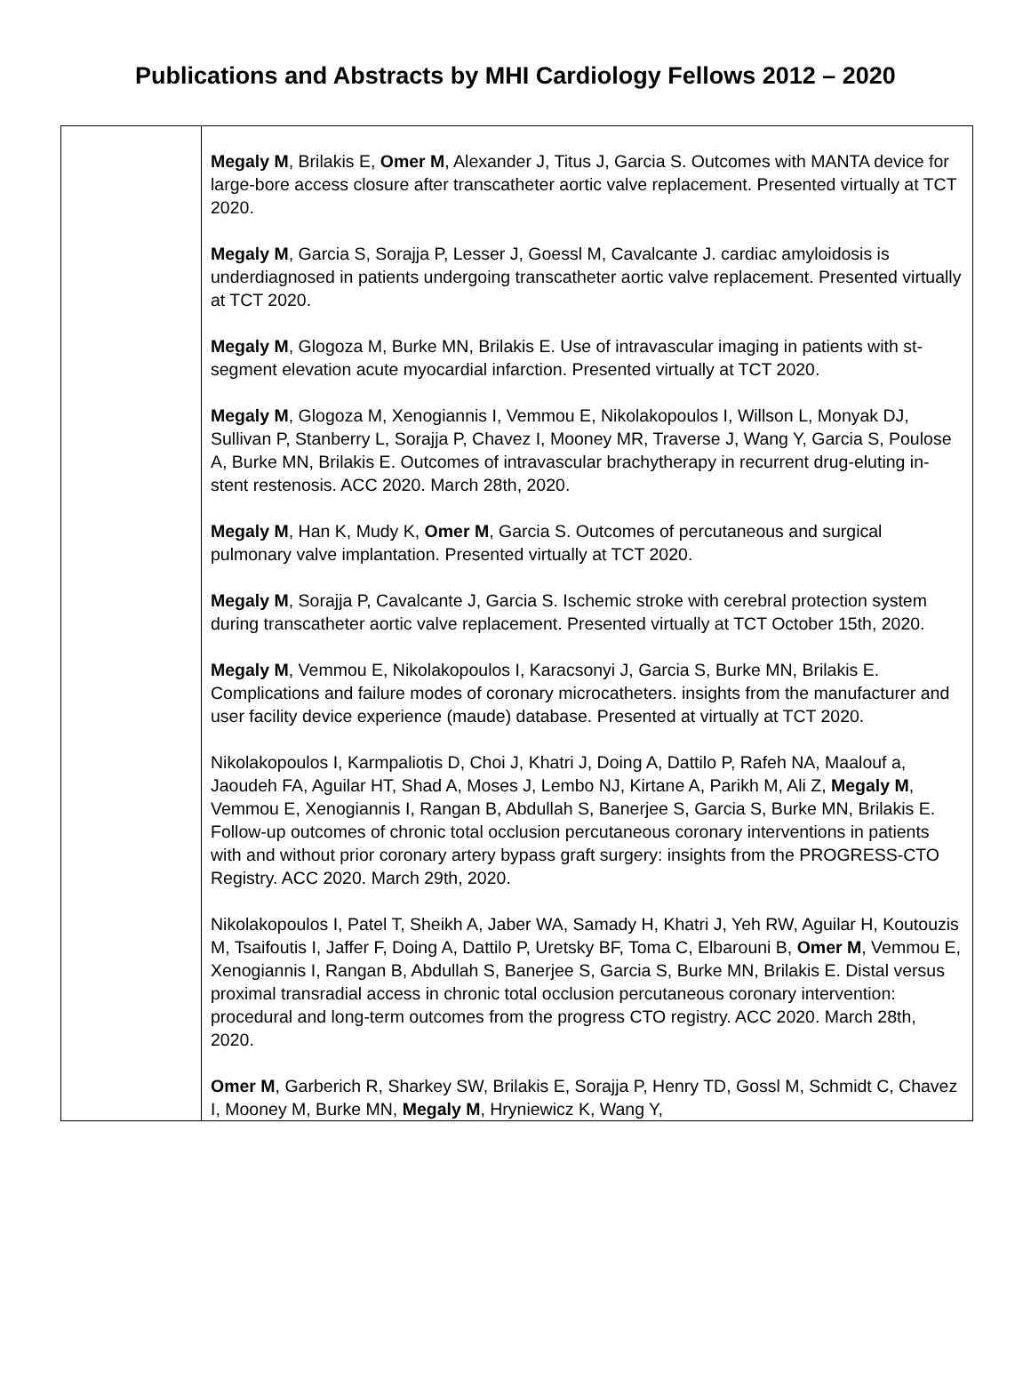Publications and Abstracts by MHI Cardiology Fellows 2012 – 2020
| | Megaly M , Brilakis E, Omer M , Alexander J, Titus J, Garcia S. Outcomes with MANTA device for large-bore access closure after transcatheter aortic valve replacement. Presented virtually at TCT 2020. Megaly M , Garcia S, Sorajja P, Lesser J, Goessl M, Cavalcante J. cardiac amyloidosis is underdiagnosed in patients undergoing transcatheter aortic valve replacement. Presented virtually at TCT 2020. Megaly M , Glogoza M, Burke MN, Brilakis E. Use of intravascular imaging in patients with st-segment elevation acute myocardial infarction. Presented virtually at TCT 2020. Megaly M , Glogoza M, Xenogiannis I, Vemmou E, Nikolakopoulos I, Willson L, Monyak DJ, Sullivan P, Stanberry L, Sorajja P, Chavez I, Mooney MR, Traverse J, Wang Y, Garcia S, Poulose A, Burke MN, Brilakis E. Outcomes of intravascular brachytherapy in recurrent drug-eluting in-stent restenosis. ACC 2020. March 28th, 2020. Megaly M , Han K, Mudy K, Omer M , Garcia S. Outcomes of percutaneous and surgical pulmonary valve implantation. Presented virtually at TCT 2020. Megaly M , Sorajja P, Cavalcante J, Garcia S. Ischemic stroke with cerebral protection system during transcatheter aortic valve replacement. Presented virtually at TCT October 15th, 2020. Megaly M , Vemmou E, Nikolakopoulos I, Karacsonyi J, Garcia S, Burke MN, Brilakis E. Complications and failure modes of coronary microcatheters. insights from the manufacturer and user facility device experience (maude) database. Presented at virtually at TCT 2020. Nikolakopoulos I, Karmpaliotis D, Choi J, Khatri J, Doing A, Dattilo P, Rafeh NA, Maalouf a, Jaoudeh FA, Aguilar HT, Shad A, Moses J, Lembo NJ, Kirtane A, Parikh M, Ali Z, Megaly M , Vemmou E, Xenogiannis I, Rangan B, Abdullah S, Banerjee S, Garcia S, Burke MN, Brilakis E. Follow-up outcomes of chronic total occlusion percutaneous coronary interventions in patients with and without prior coronary artery bypass graft surgery: insights from the PROGRESS-CTO Registry. ACC 2020. March 29th, 2020. Nikolakopoulos I, Patel T, Sheikh A, Jaber WA, Samady H, Khatri J, Yeh RW, Aguilar H, Koutouzis M, Tsaifoutis I, Jaffer F, Doing A, Dattilo P, Uretsky BF, Toma C, Elbarouni B, Omer M , Vemmou E, Xenogiannis I, Rangan B, Abdullah S, Banerjee S, Garcia S, Burke MN, Brilakis E. Distal versus proximal transradial access in chronic total occlusion percutaneous coronary intervention: procedural and long-term outcomes from the progress CTO registry. ACC 2020. March 28th, 2020. Omer M , Garberich R, Sharkey SW, Brilakis E, Sorajja P, Henry TD, Gossl M, Schmidt C, Chavez I, Mooney M, Burke MN, Megaly M , Hryniewicz K, Wang Y, |